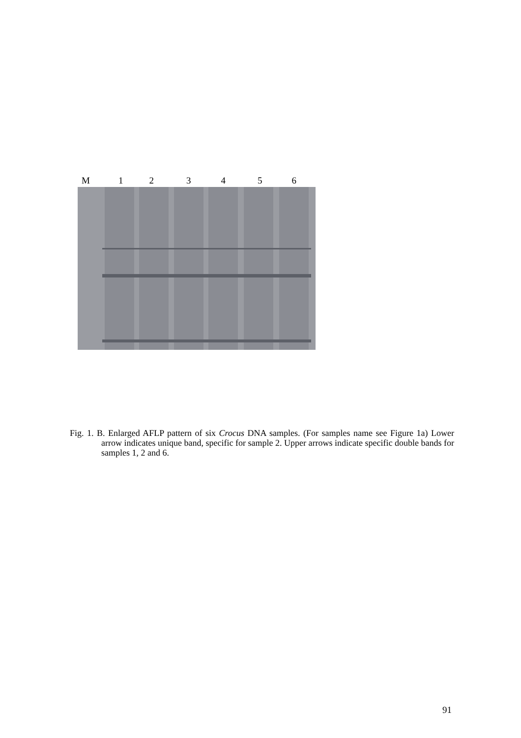M 123456
Fig. 1. B. Enlarged AFLP pattern of six Crocus DNA samples. (For samples name see Figure 1a) Lower arrow indicates unique band, specific for sample 2. Upper arrows indicate specific double bands for samples 1, 2 and 6.
91